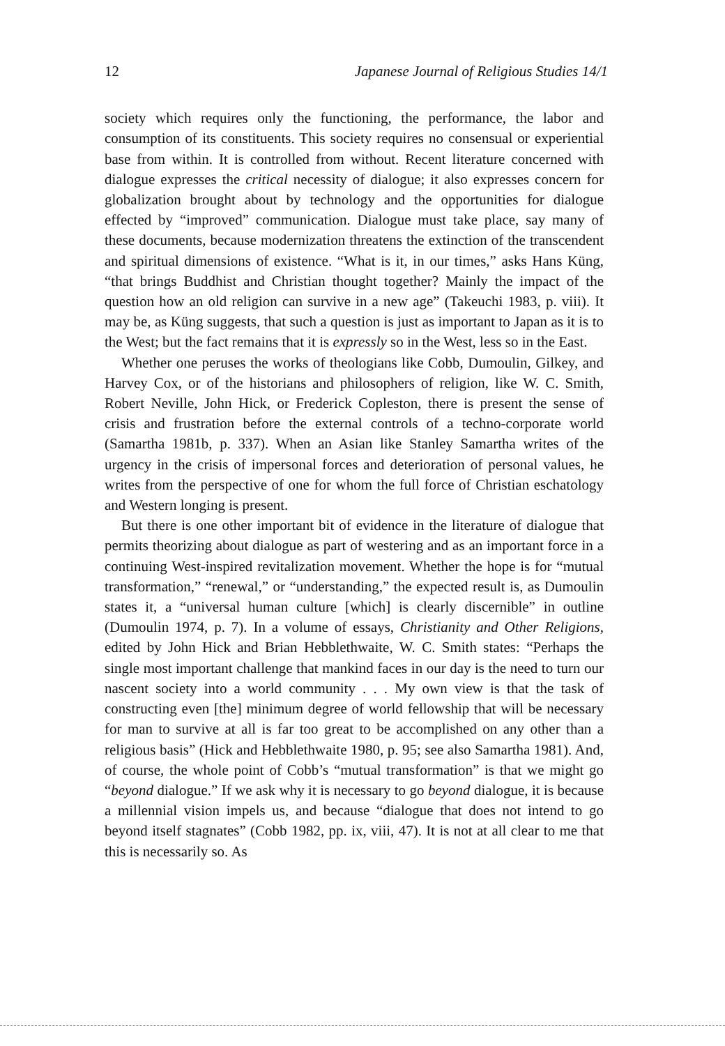12 Japanese Journal of Religious Studies 14/1
society which requires only the functioning, the performance, the labor and consumption of its constituents. This society requires no consensual or experiential base from within. It is controlled from without. Recent literature concerned with dialogue expresses the critical necessity of dialogue; it also expresses concern for globalization brought about by technology and the opportunities for dialogue effected by “improved” communication. Dialogue must take place, say many of these documents, because modernization threatens the extinction of the transcendent and spiritual dimensions of existence. “What is it, in our times,” asks Hans Küng, “that brings Buddhist and Christian thought together? Mainly the impact of the question how an old religion can survive in a new age” (Takeuchi 1983, p. viii). It may be, as Küng suggests, that such a question is just as important to Japan as it is to the West; but the fact remains that it is expressly so in the West, less so in the East.
Whether one peruses the works of theologians like Cobb, Dumoulin, Gilkey, and Harvey Cox, or of the historians and philosophers of religion, like W. C. Smith, Robert Neville, John Hick, or Frederick Copleston, there is present the sense of crisis and frustration before the external controls of a techno-corporate world (Samartha 1981b, p. 337). When an Asian like Stanley Samartha writes of the urgency in the crisis of impersonal forces and deterioration of personal values, he writes from the perspective of one for whom the full force of Christian eschatology and Western longing is present.
But there is one other important bit of evidence in the literature of dialogue that permits theorizing about dialogue as part of westering and as an important force in a continuing West-inspired revitalization movement. Whether the hope is for “mutual transformation,” “renewal,” or “understanding,” the expected result is, as Dumoulin states it, a “universal human culture [which] is clearly discernible” in outline (Dumoulin 1974, p. 7). In a volume of essays, Christianity and Other Religions, edited by John Hick and Brian Hebblethwaite, W. C. Smith states: “Perhaps the single most important challenge that mankind faces in our day is the need to turn our nascent society into a world community . . . My own view is that the task of constructing even [the] minimum degree of world fellowship that will be necessary for man to survive at all is far too great to be accomplished on any other than a religious basis” (Hick and Hebblethwaite 1980, p. 95; see also Samartha 1981). And, of course, the whole point of Cobb’s “mutual transformation” is that we might go “beyond dialogue.” If we ask why it is necessary to go beyond dialogue, it is because a millennial vision impels us, and because “dialogue that does not intend to go beyond itself stagnates” (Cobb 1982, pp. ix, viii, 47). It is not at all clear to me that this is necessarily so. As